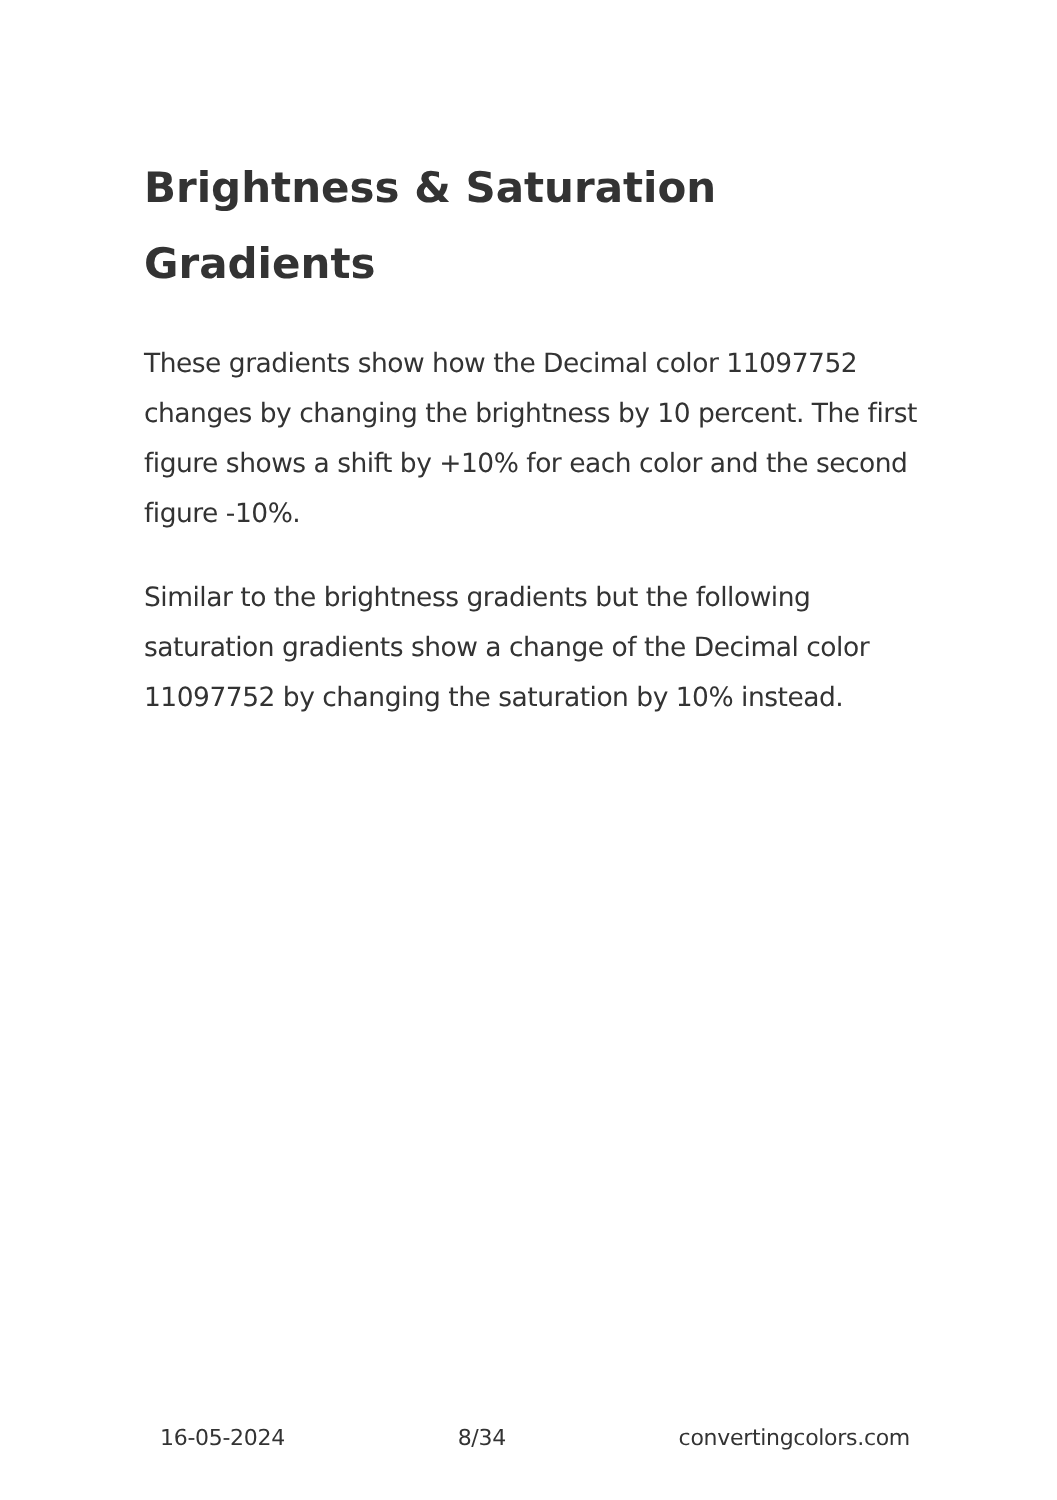Brightness & Saturation Gradients
These gradients show how the Decimal color 11097752 changes by changing the brightness by 10 percent. The first figure shows a shift by +10% for each color and the second figure -10%.
Similar to the brightness gradients but the following saturation gradients show a change of the Decimal color 11097752 by changing the saturation by 10% instead.
16-05-2024 8/34 convertingcolors.com